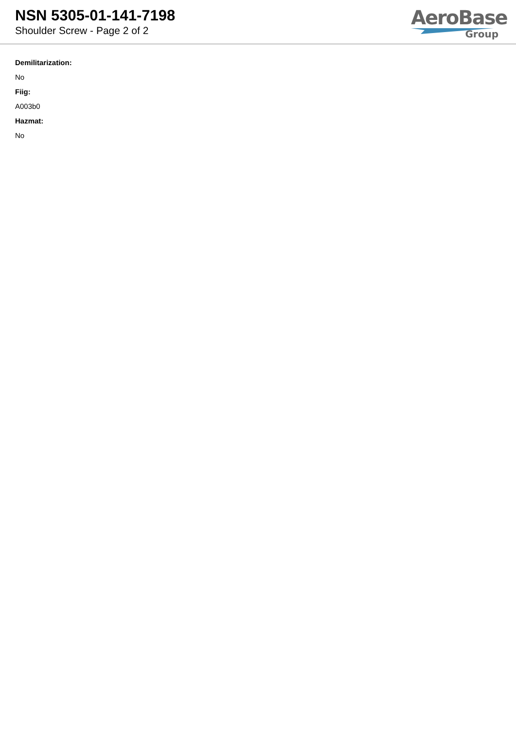NSN 5305-01-141-7198
Shoulder Screw - Page 2 of 2
AeroBase
Group
Demilitarization:
No
Fiig:
A003b0
Hazmat:
No